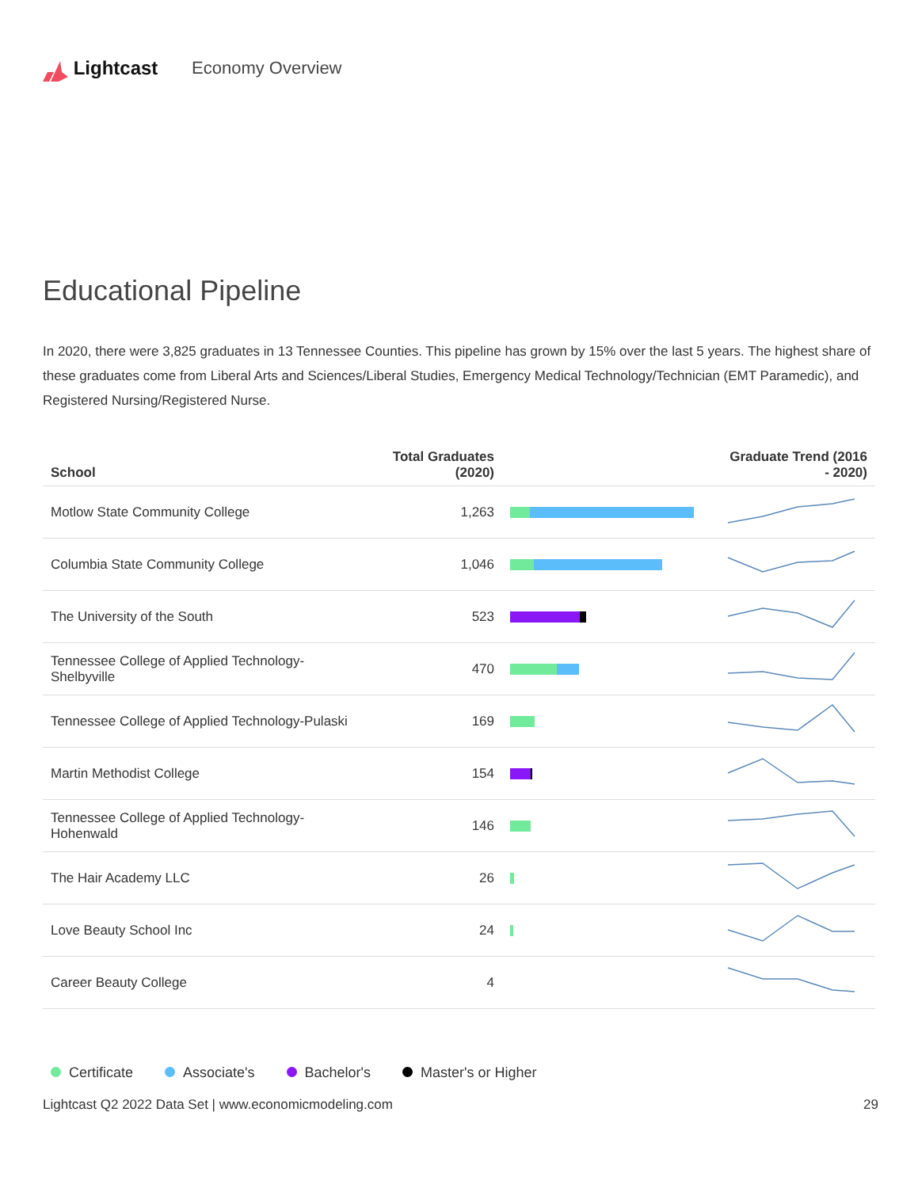Lightcast Economy Overview
Educational Pipeline
In 2020, there were 3,825 graduates in 13 Tennessee Counties. This pipeline has grown by 15% over the last 5 years. The highest share of these graduates come from Liberal Arts and Sciences/Liberal Studies, Emergency Medical Technology/Technician (EMT Paramedic), and Registered Nursing/Registered Nurse.
| School | Total Graduates (2020) | | Graduate Trend (2016 - 2020) |
| --- | --- | --- | --- |
| Motlow State Community College | 1,263 | | |
| Columbia State Community College | 1,046 | | |
| The University of the South | 523 | | |
| Tennessee College of Applied Technology-Shelbyville | 470 | | |
| Tennessee College of Applied Technology-Pulaski | 169 | | |
| Martin Methodist College | 154 | | |
| Tennessee College of Applied Technology-Hohenwald | 146 | | |
| The Hair Academy LLC | 26 | | |
| Love Beauty School Inc | 24 | | |
| Career Beauty College | 4 | | |
Certificate Associate's Bachelor's Master's or Higher
Lightcast Q2 2022 Data Set | www.economicmodeling.com 29